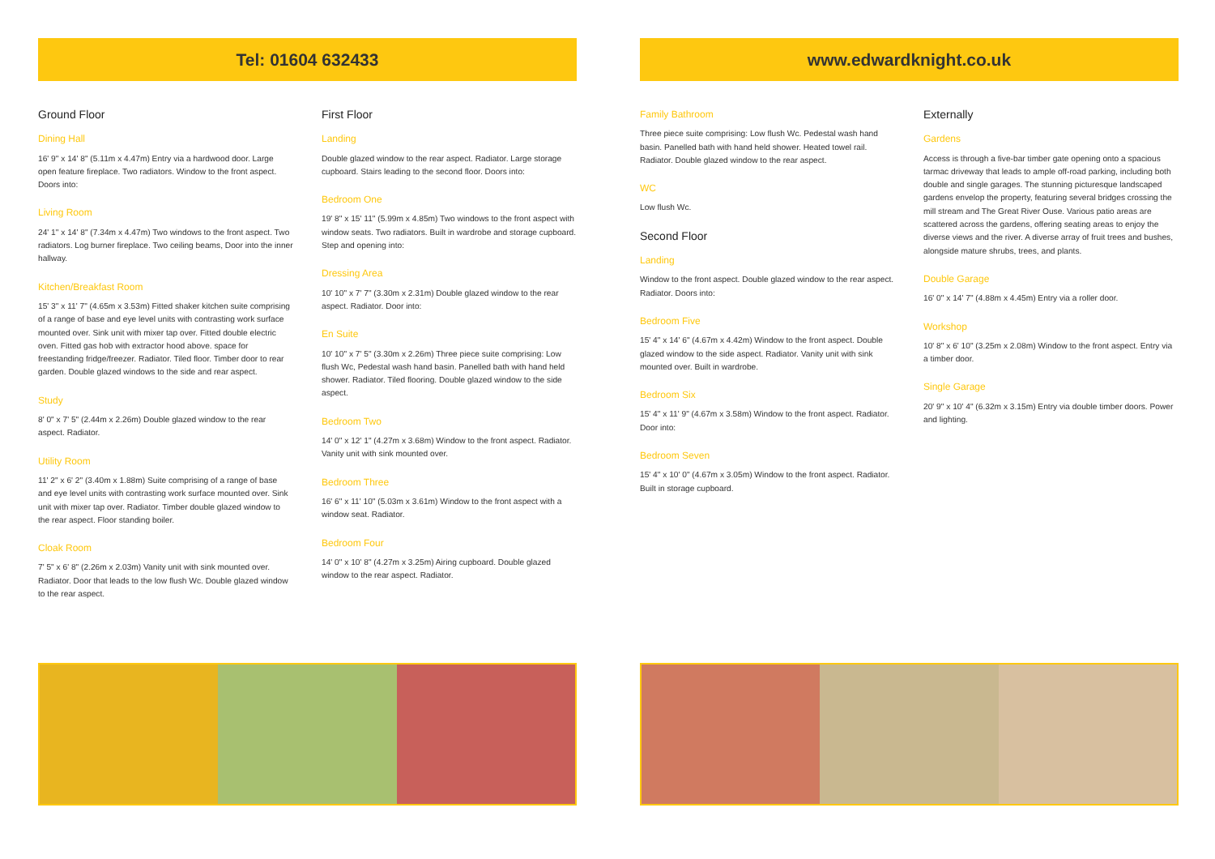Tel: 01604 632433
Ground Floor
Dining Hall
16' 9" x 14' 8" (5.11m x 4.47m) Entry via a hardwood door. Large open feature fireplace. Two radiators. Window to the front aspect. Doors into:
Living Room
24' 1" x 14' 8" (7.34m x 4.47m) Two windows to the front aspect. Two radiators. Log burner fireplace. Two ceiling beams, Door into the inner hallway.
Kitchen/Breakfast Room
15' 3" x 11' 7" (4.65m x 3.53m) Fitted shaker kitchen suite comprising of a range of base and eye level units with contrasting work surface mounted over. Sink unit with mixer tap over. Fitted double electric oven. Fitted gas hob with extractor hood above. space for freestanding fridge/freezer. Radiator. Tiled floor. Timber door to rear garden. Double glazed windows to the side and rear aspect.
Study
8' 0" x 7' 5" (2.44m x 2.26m) Double glazed window to the rear aspect. Radiator.
Utility Room
11' 2" x 6' 2" (3.40m x 1.88m) Suite comprising of a range of base and eye level units with contrasting work surface mounted over. Sink unit with mixer tap over. Radiator. Timber double glazed window to the rear aspect. Floor standing boiler.
Cloak Room
7' 5" x 6' 8" (2.26m x 2.03m) Vanity unit with sink mounted over. Radiator. Door that leads to the low flush Wc. Double glazed window to the rear aspect.
First Floor
Landing
Double glazed window to the rear aspect. Radiator. Large storage cupboard. Stairs leading to the second floor. Doors into:
Bedroom One
19' 8" x 15' 11" (5.99m x 4.85m) Two windows to the front aspect with window seats. Two radiators. Built in wardrobe and storage cupboard. Step and opening into:
Dressing Area
10' 10" x 7' 7" (3.30m x 2.31m) Double glazed window to the rear aspect. Radiator. Door into:
En Suite
10' 10" x 7' 5" (3.30m x 2.26m) Three piece suite comprising: Low flush Wc, Pedestal wash hand basin. Panelled bath with hand held shower. Radiator. Tiled flooring. Double glazed window to the side aspect.
Bedroom Two
14' 0" x 12' 1" (4.27m x 3.68m) Window to the front aspect. Radiator. Vanity unit with sink mounted over.
Bedroom Three
16' 6" x 11' 10" (5.03m x 3.61m) Window to the front aspect with a window seat. Radiator.
Bedroom Four
14' 0" x 10' 8" (4.27m x 3.25m) Airing cupboard. Double glazed window to the rear aspect. Radiator.
www.edwardknight.co.uk
Family Bathroom
Three piece suite comprising: Low flush Wc. Pedestal wash hand basin. Panelled bath with hand held shower. Heated towel rail. Radiator. Double glazed window to the rear aspect.
WC
Low flush Wc.
Second Floor
Landing
Window to the front aspect. Double glazed window to the rear aspect. Radiator. Doors into:
Bedroom Five
15' 4" x 14' 6" (4.67m x 4.42m) Window to the front aspect. Double glazed window to the side aspect. Radiator. Vanity unit with sink mounted over. Built in wardrobe.
Bedroom Six
15' 4" x 11' 9" (4.67m x 3.58m) Window to the front aspect. Radiator. Door into:
Bedroom Seven
15' 4" x 10' 0" (4.67m x 3.05m) Window to the front aspect. Radiator. Built in storage cupboard.
Externally
Gardens
Access is through a five-bar timber gate opening onto a spacious tarmac driveway that leads to ample off-road parking, including both double and single garages. The stunning picturesque landscaped gardens envelop the property, featuring several bridges crossing the mill stream and The Great River Ouse. Various patio areas are scattered across the gardens, offering seating areas to enjoy the diverse views and the river. A diverse array of fruit trees and bushes, alongside mature shrubs, trees, and plants.
Double Garage
16' 0" x 14' 7" (4.88m x 4.45m) Entry via a roller door.
Workshop
10' 8" x 6' 10" (3.25m x 2.08m) Window to the front aspect. Entry via a timber door.
Single Garage
20' 9" x 10' 4" (6.32m x 3.15m) Entry via double timber doors. Power and lighting.